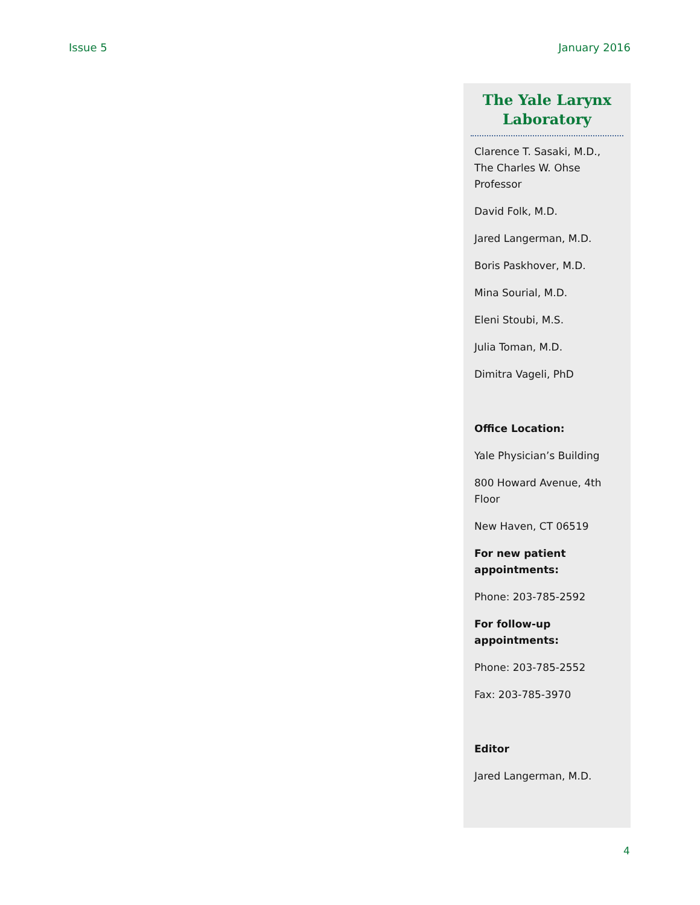Issue 5 January 2016
The Yale Larynx Laboratory
Clarence T. Sasaki, M.D., The Charles W. Ohse Professor
David Folk, M.D.
Jared Langerman, M.D.
Boris Paskhover, M.D.
Mina Sourial, M.D.
Eleni Stoubi, M.S.
Julia Toman, M.D.
Dimitra Vageli, PhD
Office Location:
Yale Physician’s Building
800 Howard Avenue, 4th Floor
New Haven, CT 06519
For new patient appointments:
Phone: 203-785-2592
For follow-up appointments:
Phone: 203-785-2552
Fax: 203-785-3970
Editor
Jared Langerman, M.D.
4